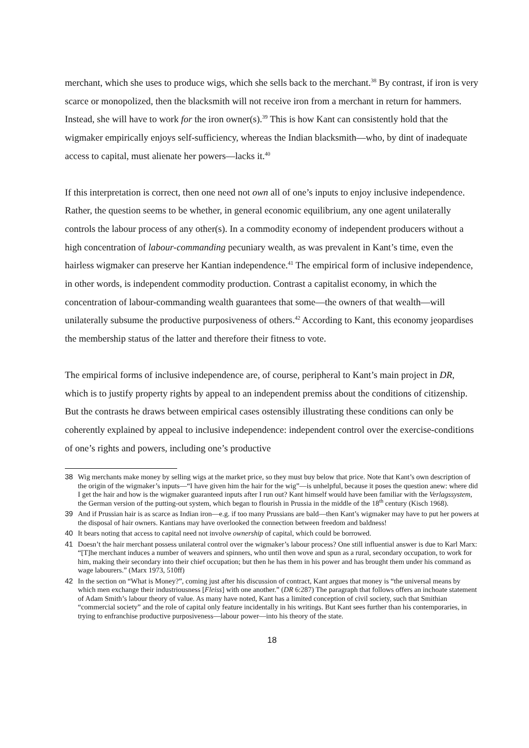merchant, which she uses to produce wigs, which she sells back to the merchant.<sup>38</sup> By contrast, if iron is very scarce or monopolized, then the blacksmith will not receive iron from a merchant in return for hammers. Instead, she will have to work for the iron owner(s).<sup>39</sup> This is how Kant can consistently hold that the wigmaker empirically enjoys self-sufficiency, whereas the Indian blacksmith—who, by dint of inadequate access to capital, must alienate her powers—lacks it.<sup>40</sup>
If this interpretation is correct, then one need not own all of one’s inputs to enjoy inclusive independence. Rather, the question seems to be whether, in general economic equilibrium, any one agent unilaterally controls the labour process of any other(s). In a commodity economy of independent producers without a high concentration of labour-commanding pecuniary wealth, as was prevalent in Kant’s time, even the hairless wigmaker can preserve her Kantian independence.<sup>41</sup> The empirical form of inclusive independence, in other words, is independent commodity production. Contrast a capitalist economy, in which the concentration of labour-commanding wealth guarantees that some—the owners of that wealth—will unilaterally subsume the productive purposiveness of others.<sup>42</sup> According to Kant, this economy jeopardises the membership status of the latter and therefore their fitness to vote.
The empirical forms of inclusive independence are, of course, peripheral to Kant’s main project in DR, which is to justify property rights by appeal to an independent premiss about the conditions of citizenship. But the contrasts he draws between empirical cases ostensibly illustrating these conditions can only be coherently explained by appeal to inclusive independence: independent control over the exercise-conditions of one’s rights and powers, including one’s productive
38 Wig merchants make money by selling wigs at the market price, so they must buy below that price. Note that Kant’s own description of the origin of the wigmaker’s inputs—“I have given him the hair for the wig”—is unhelpful, because it poses the question anew: where did I get the hair and how is the wigmaker guaranteed inputs after I run out? Kant himself would have been familiar with the Verlagssystem, the German version of the putting-out system, which began to flourish in Prussia in the middle of the 18<sup>th</sup> century (Kisch 1968).
39 And if Prussian hair is as scarce as Indian iron—e.g. if too many Prussians are bald—then Kant’s wigmaker may have to put her powers at the disposal of hair owners. Kantians may have overlooked the connection between freedom and baldness!
40 It bears noting that access to capital need not involve ownership of capital, which could be borrowed.
41 Doesn’t the hair merchant possess unilateral control over the wigmaker’s labour process? One still influential answer is due to Karl Marx: “[T]he merchant induces a number of weavers and spinners, who until then wove and spun as a rural, secondary occupation, to work for him, making their secondary into their chief occupation; but then he has them in his power and has brought them under his command as wage labourers.” (Marx 1973, 510ff)
42 In the section on “What is Money?”, coming just after his discussion of contract, Kant argues that money is “the universal means by which men exchange their industriousness [Fleiss] with one another.” (DR 6:287) The paragraph that follows offers an inchoate statement of Adam Smith’s labour theory of value. As many have noted, Kant has a limited conception of civil society, such that Smithian “commercial society” and the role of capital only feature incidentally in his writings. But Kant sees further than his contemporaries, in trying to enfranchise productive purposiveness—labour power—into his theory of the state.
18